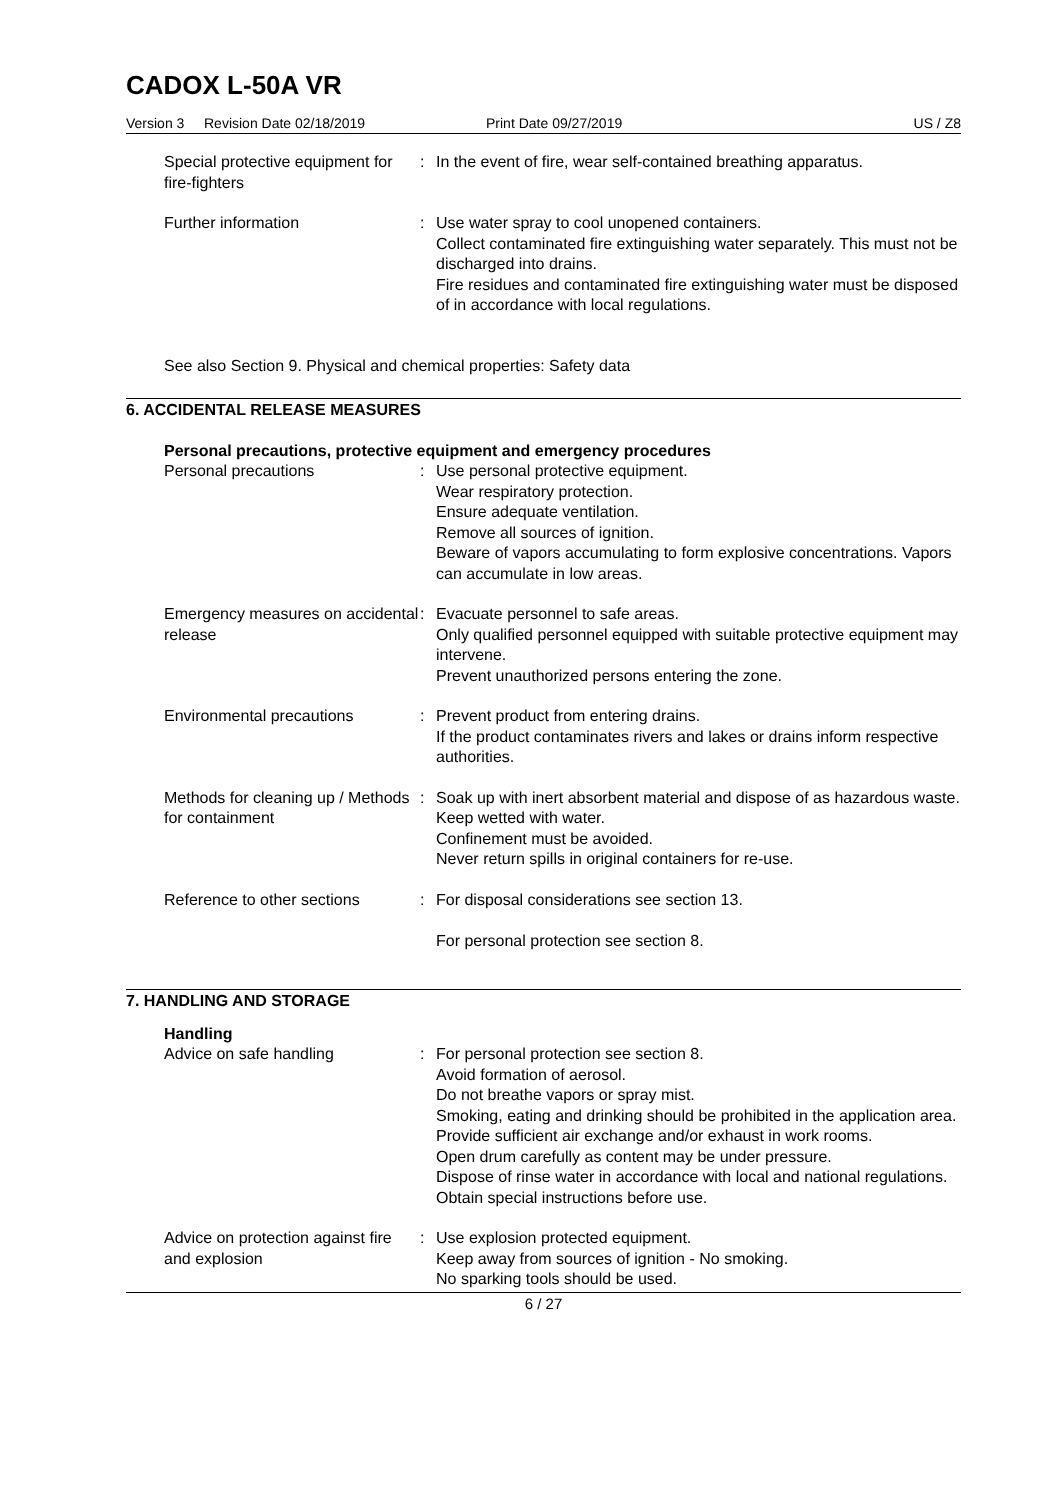CADOX L-50A VR
Version 3 Revision Date 02/18/2019 Print Date 09/27/2019 US / Z8
Special protective equipment for fire-fighters
: In the event of fire, wear self-contained breathing apparatus.
Further information : Use water spray to cool unopened containers.
Collect contaminated fire extinguishing water separately. This must not be discharged into drains.
Fire residues and contaminated fire extinguishing water must be disposed of in accordance with local regulations.
See also Section 9. Physical and chemical properties: Safety data
6. ACCIDENTAL RELEASE MEASURES
Personal precautions, protective equipment and emergency procedures
Personal precautions : Use personal protective equipment.
Wear respiratory protection.
Ensure adequate ventilation.
Remove all sources of ignition.
Beware of vapors accumulating to form explosive concentrations. Vapors can accumulate in low areas.
Emergency measures on accidental release
: Evacuate personnel to safe areas.
Only qualified personnel equipped with suitable protective equipment may intervene.
Prevent unauthorized persons entering the zone.
Environmental precautions : Prevent product from entering drains.
If the product contaminates rivers and lakes or drains inform respective authorities.
Methods for cleaning up / Methods for containment
: Soak up with inert absorbent material and dispose of as hazardous waste.
Keep wetted with water.
Confinement must be avoided.
Never return spills in original containers for re-use.
Reference to other sections
: For disposal considerations see section 13.
For personal protection see section 8.
7. HANDLING AND STORAGE
Handling
Advice on safe handling : For personal protection see section 8.
Avoid formation of aerosol.
Do not breathe vapors or spray mist.
Smoking, eating and drinking should be prohibited in the application area.
Provide sufficient air exchange and/or exhaust in work rooms.
Open drum carefully as content may be under pressure.
Dispose of rinse water in accordance with local and national regulations.
Obtain special instructions before use.
Advice on protection against fire and explosion
: Use explosion protected equipment.
Keep away from sources of ignition - No smoking.
No sparking tools should be used.
6 / 27